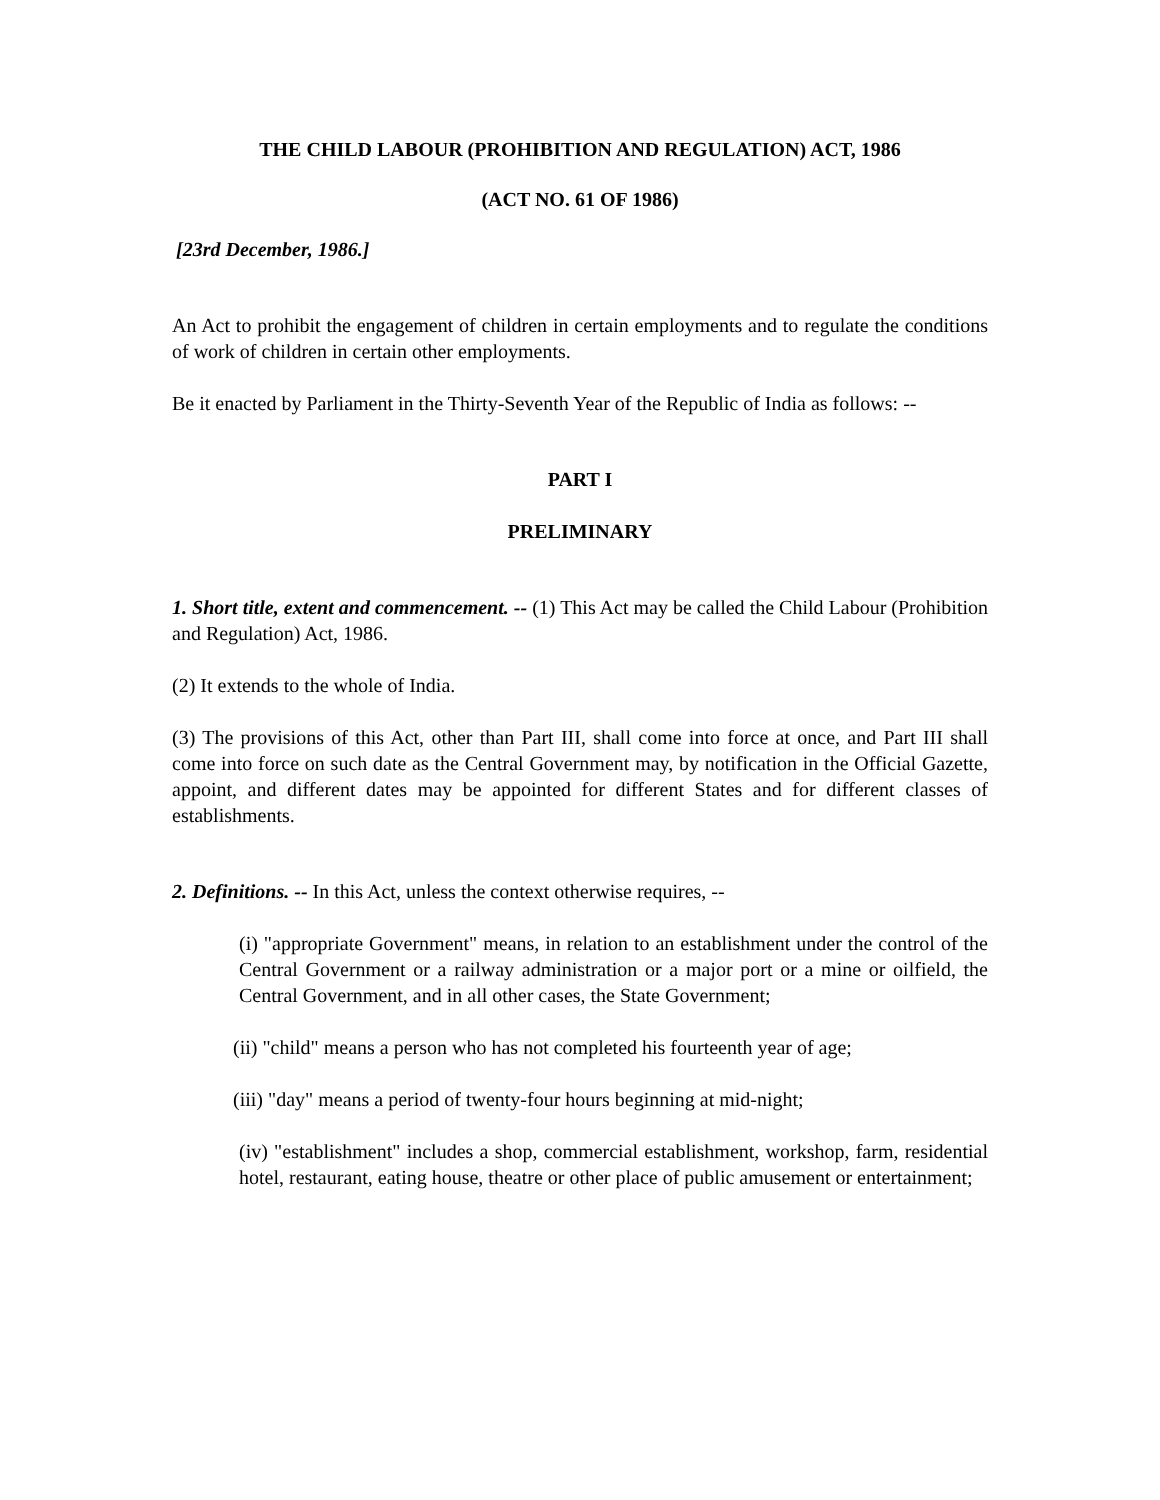THE CHILD LABOUR (PROHIBITION AND REGULATION) ACT, 1986
(ACT NO. 61 OF 1986)
[23rd December, 1986.]
An Act to prohibit the engagement of children in certain employments and to regulate the conditions of work of children in certain other employments.
Be it enacted by Parliament in the Thirty-Seventh Year of the Republic of India as follows: --
PART I
PRELIMINARY
1. Short title, extent and commencement. -- (1) This Act may be called the Child Labour (Prohibition and Regulation) Act, 1986.
(2) It extends to the whole of India.
(3) The provisions of this Act, other than Part III, shall come into force at once, and Part III shall come into force on such date as the Central Government may, by notification in the Official Gazette, appoint, and different dates may be appointed for different States and for different classes of establishments.
2. Definitions. -- In this Act, unless the context otherwise requires, --
(i) "appropriate Government" means, in relation to an establishment under the control of the Central Government or a railway administration or a major port or a mine or oilfield, the Central Government, and in all other cases, the State Government;
(ii) "child" means a person who has not completed his fourteenth year of age;
(iii) "day" means a period of twenty-four hours beginning at mid-night;
(iv) "establishment" includes a shop, commercial establishment, workshop, farm, residential hotel, restaurant, eating house, theatre or other place of public amusement or entertainment;